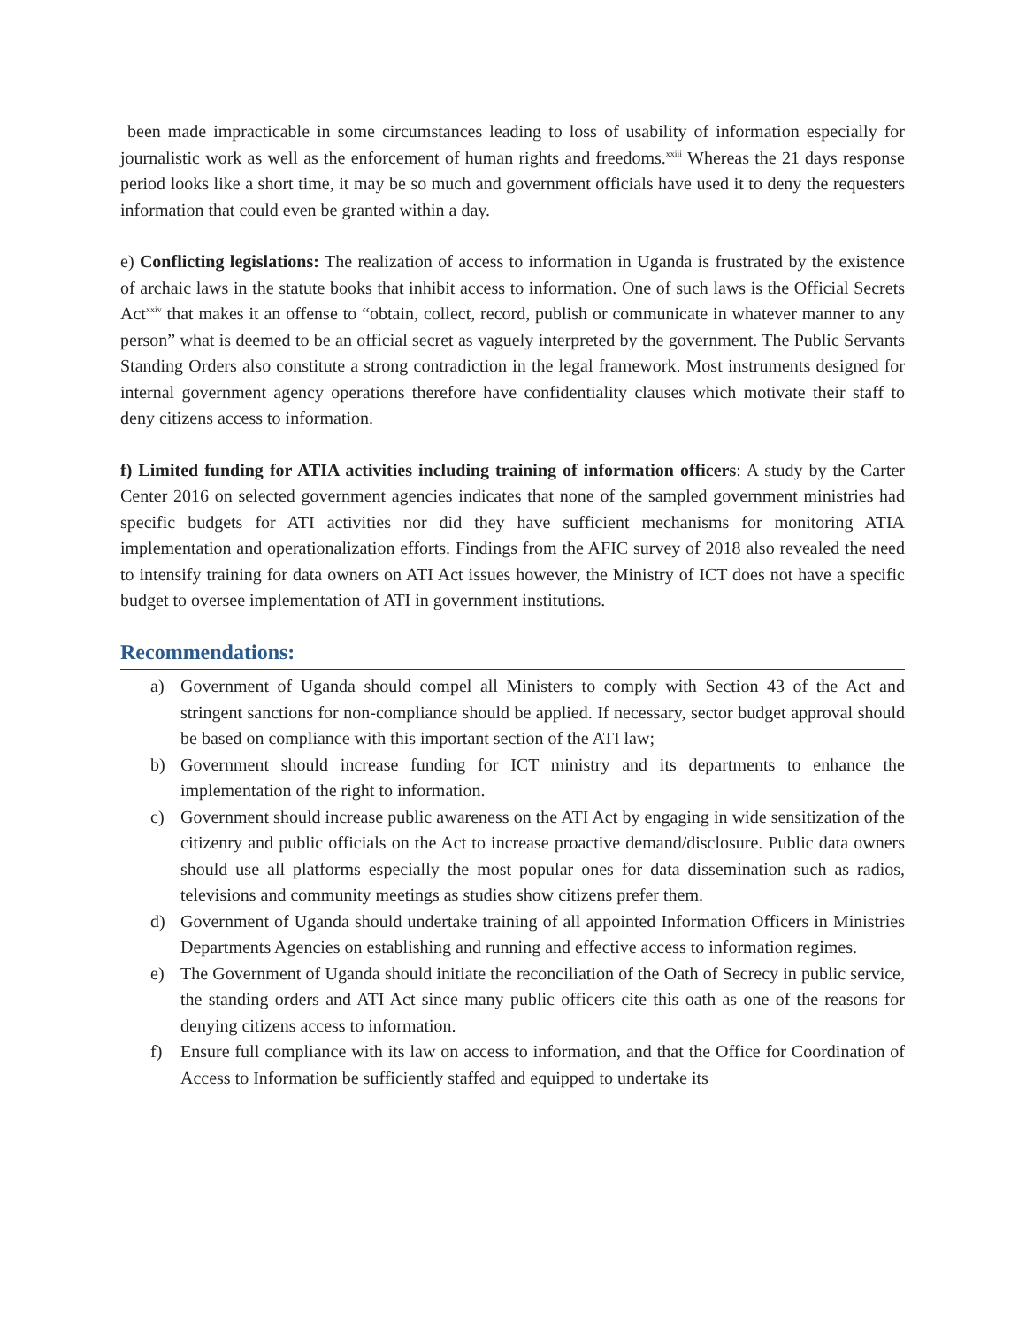been made impracticable in some circumstances leading to loss of usability of information especially for journalistic work as well as the enforcement of human rights and freedoms.<sup>xxiii</sup> Whereas the 21 days response period looks like a short time, it may be so much and government officials have used it to deny the requesters information that could even be granted within a day.
e) Conflicting legislations: The realization of access to information in Uganda is frustrated by the existence of archaic laws in the statute books that inhibit access to information. One of such laws is the Official Secrets Act<sup>xxiv</sup> that makes it an offense to “obtain, collect, record, publish or communicate in whatever manner to any person” what is deemed to be an official secret as vaguely interpreted by the government. The Public Servants Standing Orders also constitute a strong contradiction in the legal framework. Most instruments designed for internal government agency operations therefore have confidentiality clauses which motivate their staff to deny citizens access to information.
f) Limited funding for ATIA activities including training of information officers: A study by the Carter Center 2016 on selected government agencies indicates that none of the sampled government ministries had specific budgets for ATI activities nor did they have sufficient mechanisms for monitoring ATIA implementation and operationalization efforts. Findings from the AFIC survey of 2018 also revealed the need to intensify training for data owners on ATI Act issues however, the Ministry of ICT does not have a specific budget to oversee implementation of ATI in government institutions.
Recommendations:
a) Government of Uganda should compel all Ministers to comply with Section 43 of the Act and stringent sanctions for non-compliance should be applied. If necessary, sector budget approval should be based on compliance with this important section of the ATI law;
b) Government should increase funding for ICT ministry and its departments to enhance the implementation of the right to information.
c) Government should increase public awareness on the ATI Act by engaging in wide sensitization of the citizenry and public officials on the Act to increase proactive demand/disclosure. Public data owners should use all platforms especially the most popular ones for data dissemination such as radios, televisions and community meetings as studies show citizens prefer them.
d) Government of Uganda should undertake training of all appointed Information Officers in Ministries Departments Agencies on establishing and running and effective access to information regimes.
e) The Government of Uganda should initiate the reconciliation of the Oath of Secrecy in public service, the standing orders and ATI Act since many public officers cite this oath as one of the reasons for denying citizens access to information.
f) Ensure full compliance with its law on access to information, and that the Office for Coordination of Access to Information be sufficiently staffed and equipped to undertake its